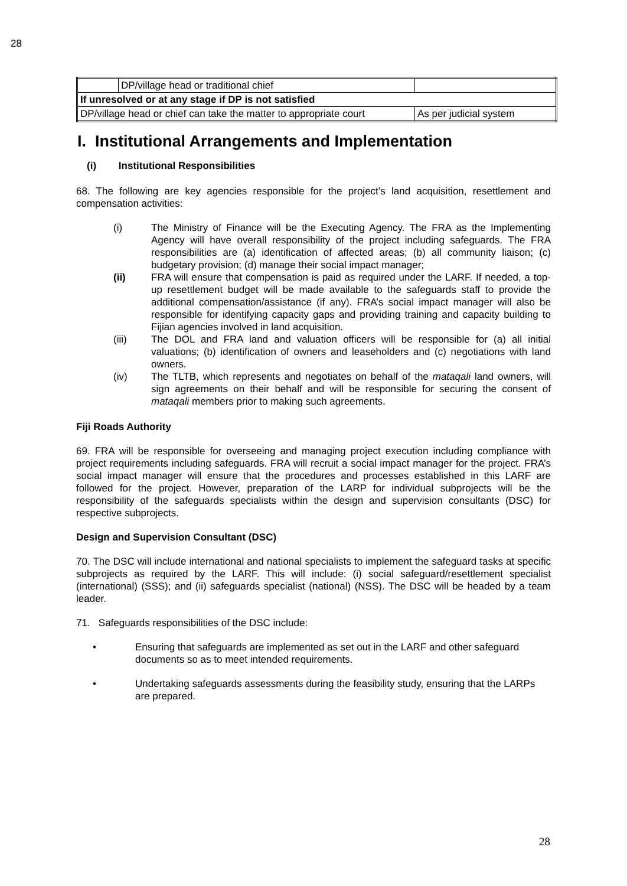28
| | DP/village head or traditional chief | |
| If unresolved or at any stage if DP is not satisfied | | |
| DP/village head or chief can take the matter to appropriate court | | As per judicial system |
I. Institutional Arrangements and Implementation
(i) Institutional Responsibilities
68. The following are key agencies responsible for the project’s land acquisition, resettlement and compensation activities:
(i) The Ministry of Finance will be the Executing Agency. The FRA as the Implementing Agency will have overall responsibility of the project including safeguards. The FRA responsibilities are (a) identification of affected areas; (b) all community liaison; (c) budgetary provision; (d) manage their social impact manager;
(ii) FRA will ensure that compensation is paid as required under the LARF. If needed, a top-up resettlement budget will be made available to the safeguards staff to provide the additional compensation/assistance (if any). FRA’s social impact manager will also be responsible for identifying capacity gaps and providing training and capacity building to Fijian agencies involved in land acquisition.
(iii) The DOL and FRA land and valuation officers will be responsible for (a) all initial valuations; (b) identification of owners and leaseholders and (c) negotiations with land owners.
(iv) The TLTB, which represents and negotiates on behalf of the mataqali land owners, will sign agreements on their behalf and will be responsible for securing the consent of mataqali members prior to making such agreements.
Fiji Roads Authority
69. FRA will be responsible for overseeing and managing project execution including compliance with project requirements including safeguards. FRA will recruit a social impact manager for the project. FRA’s social impact manager will ensure that the procedures and processes established in this LARF are followed for the project. However, preparation of the LARP for individual subprojects will be the responsibility of the safeguards specialists within the design and supervision consultants (DSC) for respective subprojects.
Design and Supervision Consultant (DSC)
70. The DSC will include international and national specialists to implement the safeguard tasks at specific subprojects as required by the LARF. This will include: (i) social safeguard/resettlement specialist (international) (SSS); and (ii) safeguards specialist (national) (NSS). The DSC will be headed by a team leader.
71. Safeguards responsibilities of the DSC include:
• Ensuring that safeguards are implemented as set out in the LARF and other safeguard documents so as to meet intended requirements.
• Undertaking safeguards assessments during the feasibility study, ensuring that the LARPs are prepared.
28